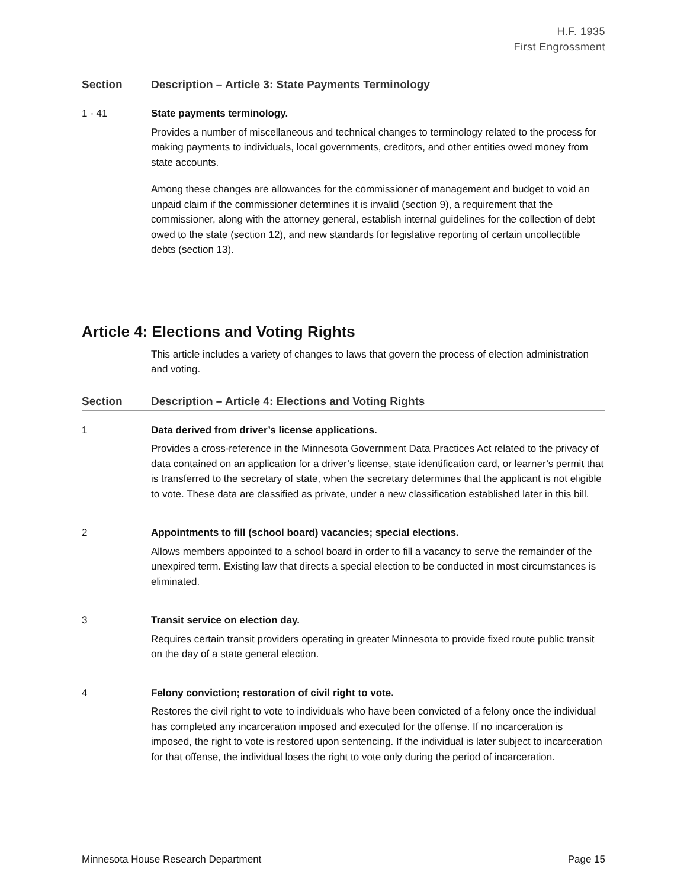H.F. 1935
First Engrossment
Section Description – Article 3: State Payments Terminology
1 - 41 State payments terminology.
Provides a number of miscellaneous and technical changes to terminology related to the process for making payments to individuals, local governments, creditors, and other entities owed money from state accounts.
Among these changes are allowances for the commissioner of management and budget to void an unpaid claim if the commissioner determines it is invalid (section 9), a requirement that the commissioner, along with the attorney general, establish internal guidelines for the collection of debt owed to the state (section 12), and new standards for legislative reporting of certain uncollectible debts (section 13).
Article 4: Elections and Voting Rights
This article includes a variety of changes to laws that govern the process of election administration and voting.
Section Description – Article 4: Elections and Voting Rights
1 Data derived from driver’s license applications.
Provides a cross-reference in the Minnesota Government Data Practices Act related to the privacy of data contained on an application for a driver’s license, state identification card, or learner’s permit that is transferred to the secretary of state, when the secretary determines that the applicant is not eligible to vote. These data are classified as private, under a new classification established later in this bill.
2 Appointments to fill (school board) vacancies; special elections.
Allows members appointed to a school board in order to fill a vacancy to serve the remainder of the unexpired term. Existing law that directs a special election to be conducted in most circumstances is eliminated.
3 Transit service on election day.
Requires certain transit providers operating in greater Minnesota to provide fixed route public transit on the day of a state general election.
4 Felony conviction; restoration of civil right to vote.
Restores the civil right to vote to individuals who have been convicted of a felony once the individual has completed any incarceration imposed and executed for the offense. If no incarceration is imposed, the right to vote is restored upon sentencing. If the individual is later subject to incarceration for that offense, the individual loses the right to vote only during the period of incarceration.
Minnesota House Research Department Page 15